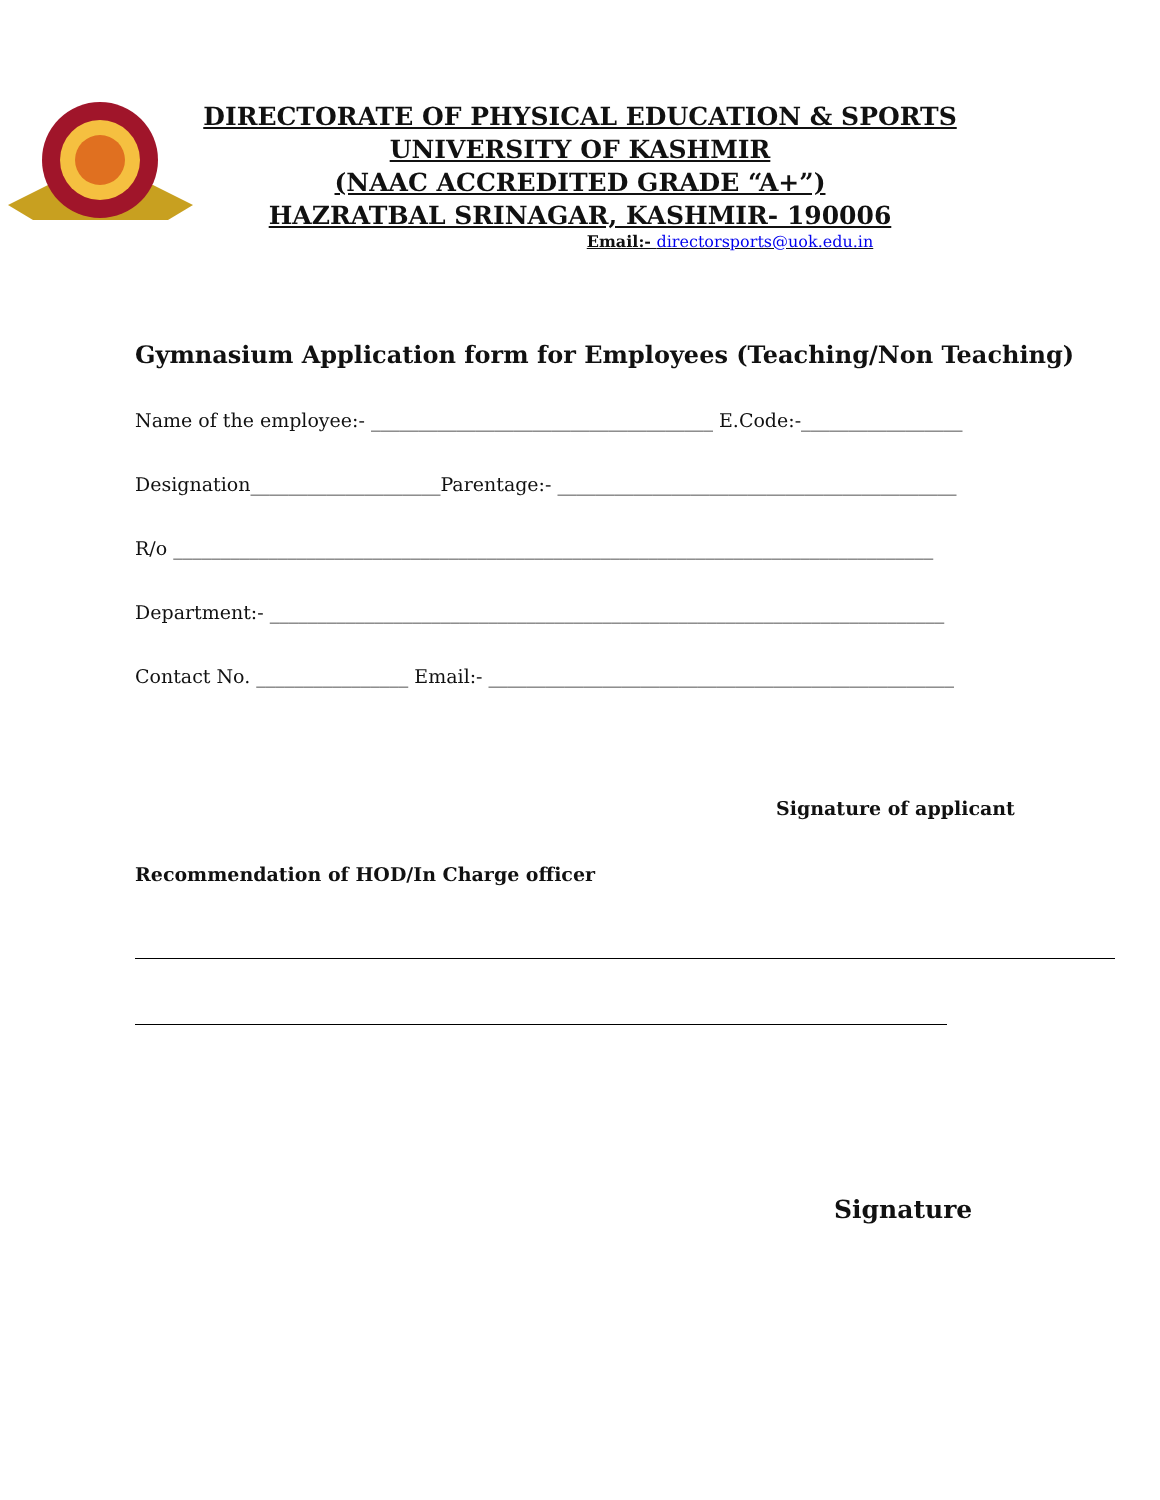DIRECTORATE OF PHYSICAL EDUCATION & SPORTS
UNIVERSITY OF KASHMIR
(NAAC ACCREDITED GRADE “A+”)
HAZRATBAL SRINAGAR, KASHMIR- 190006
Email:- directorsports@uok.edu.in
Gymnasium Application form for Employees (Teaching/Non Teaching)
Name of the employee:- ____________________________________ E.Code:-_________________
Designation____________________Parentage:- __________________________________________
R/o ________________________________________________________________________________
Department:- _______________________________________________________________________
Contact No. ________________ Email:- _________________________________________________
Signature of applicant
Recommendation of HOD/In Charge officer
Signature